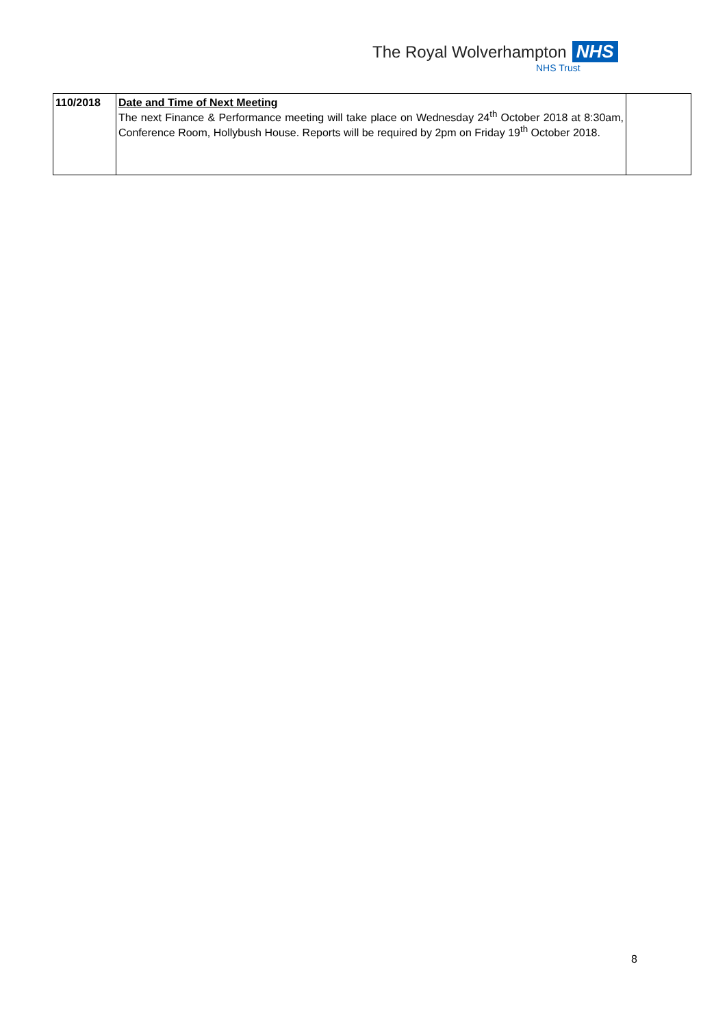The Royal Wolverhampton NHS
NHS Trust
| 110/2018 | Date and Time of Next Meeting The next Finance & Performance meeting will take place on Wednesday 24<sup>th</sup> October 2018 at 8:30am, Conference Room, Hollybush House. Reports will be required by 2pm on Friday 19<sup>th</sup> October 2018. | |
8